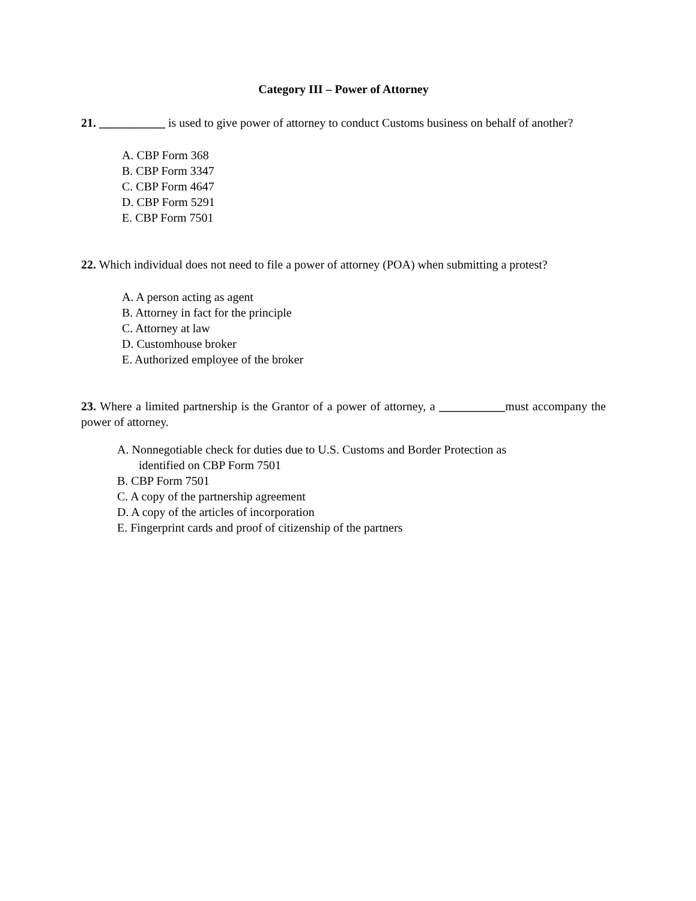Category III – Power of Attorney
21. ___________ is used to give power of attorney to conduct Customs business on behalf of another?
A. CBP Form 368
B. CBP Form 3347
C. CBP Form 4647
D. CBP Form 5291
E. CBP Form 7501
22. Which individual does not need to file a power of attorney (POA) when submitting a protest?
A. A person acting as agent
B. Attorney in fact for the principle
C. Attorney at law
D. Customhouse broker
E. Authorized employee of the broker
23. Where a limited partnership is the Grantor of a power of attorney, a ___________must accompany the power of attorney.
A. Nonnegotiable check for duties due to U.S. Customs and Border Protection as
identified on CBP Form 7501
B. CBP Form 7501
C. A copy of the partnership agreement
D. A copy of the articles of incorporation
E. Fingerprint cards and proof of citizenship of the partners